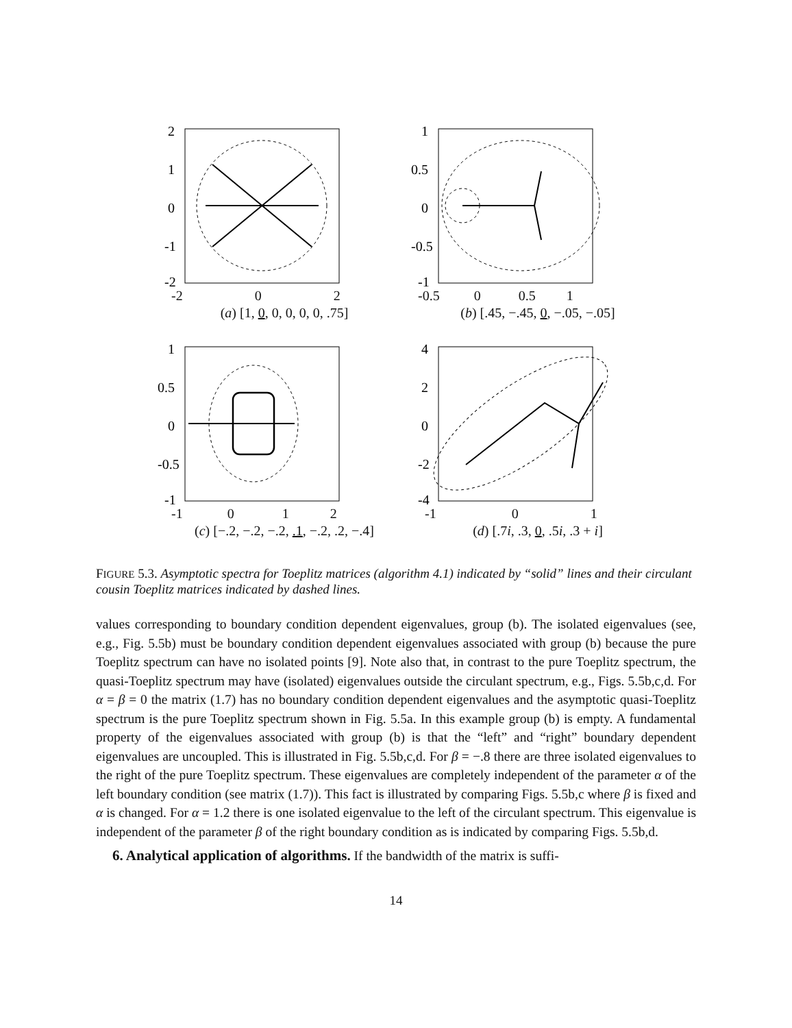2
1
0
-1
-2
-2 0 2
(a) [1, 0, 0, 0, 0, 0, .75]
1
0.5
0
-0.5
-1
-0.5 0 0.5 1
(b) [.45, −.45, 0, −.05, −.05]
1
0.5
0
-0.5
-1
-1 0 1 2
(c) [−.2, −.2, −.2, .1, −.2, .2, −.4]
4
2
0
-2
-4
-1 0 1
(d) [.7i, .3, 0, .5i, .3 + i]
FIGURE 5.3. Asymptotic spectra for Toeplitz matrices (algorithm 4.1) indicated by “solid” lines and their circulant cousin Toeplitz matrices indicated by dashed lines.
values corresponding to boundary condition dependent eigenvalues, group (b). The isolated eigenvalues (see, e.g., Fig. 5.5b) must be boundary condition dependent eigenvalues associated with group (b) because the pure Toeplitz spectrum can have no isolated points [9]. Note also that, in contrast to the pure Toeplitz spectrum, the quasi-Toeplitz spectrum may have (isolated) eigenvalues outside the circulant spectrum, e.g., Figs. 5.5b,c,d. For α = β = 0 the matrix (1.7) has no boundary condition dependent eigenvalues and the asymptotic quasi-Toeplitz spectrum is the pure Toeplitz spectrum shown in Fig. 5.5a. In this example group (b) is empty. A fundamental property of the eigenvalues associated with group (b) is that the “left” and “right” boundary dependent eigenvalues are uncoupled. This is illustrated in Fig. 5.5b,c,d. For β = −.8 there are three isolated eigenvalues to the right of the pure Toeplitz spectrum. These eigenvalues are completely independent of the parameter α of the left boundary condition (see matrix (1.7)). This fact is illustrated by comparing Figs. 5.5b,c where β is fixed and α is changed. For α = 1.2 there is one isolated eigenvalue to the left of the circulant spectrum. This eigenvalue is independent of the parameter β of the right boundary condition as is indicated by comparing Figs. 5.5b,d.
6. Analytical application of algorithms. If the bandwidth of the matrix is suffi-
14